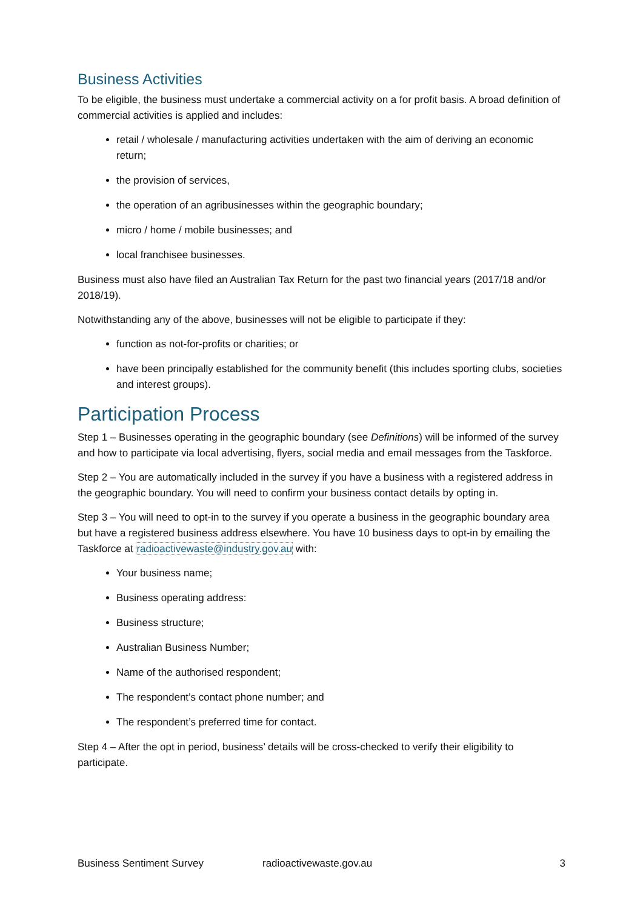Business Activities
To be eligible, the business must undertake a commercial activity on a for profit basis. A broad definition of commercial activities is applied and includes:
retail / wholesale / manufacturing activities undertaken with the aim of deriving an economic return;
the provision of services,
the operation of an agribusinesses within the geographic boundary;
micro / home / mobile businesses; and
local franchisee businesses.
Business must also have filed an Australian Tax Return for the past two financial years (2017/18 and/or 2018/19).
Notwithstanding any of the above, businesses will not be eligible to participate if they:
function as not-for-profits or charities; or
have been principally established for the community benefit (this includes sporting clubs, societies and interest groups).
Participation Process
Step 1 – Businesses operating in the geographic boundary (see Definitions) will be informed of the survey and how to participate via local advertising, flyers, social media and email messages from the Taskforce.
Step 2 – You are automatically included in the survey if you have a business with a registered address in the geographic boundary. You will need to confirm your business contact details by opting in.
Step 3 – You will need to opt-in to the survey if you operate a business in the geographic boundary area but have a registered business address elsewhere. You have 10 business days to opt-in by emailing the Taskforce at radioactivewaste@industry.gov.au with:
Your business name;
Business operating address:
Business structure;
Australian Business Number;
Name of the authorised respondent;
The respondent’s contact phone number; and
The respondent’s preferred time for contact.
Step 4 – After the opt in period, business’ details will be cross-checked to verify their eligibility to participate.
Business Sentiment Survey radioactivewaste.gov.au 3